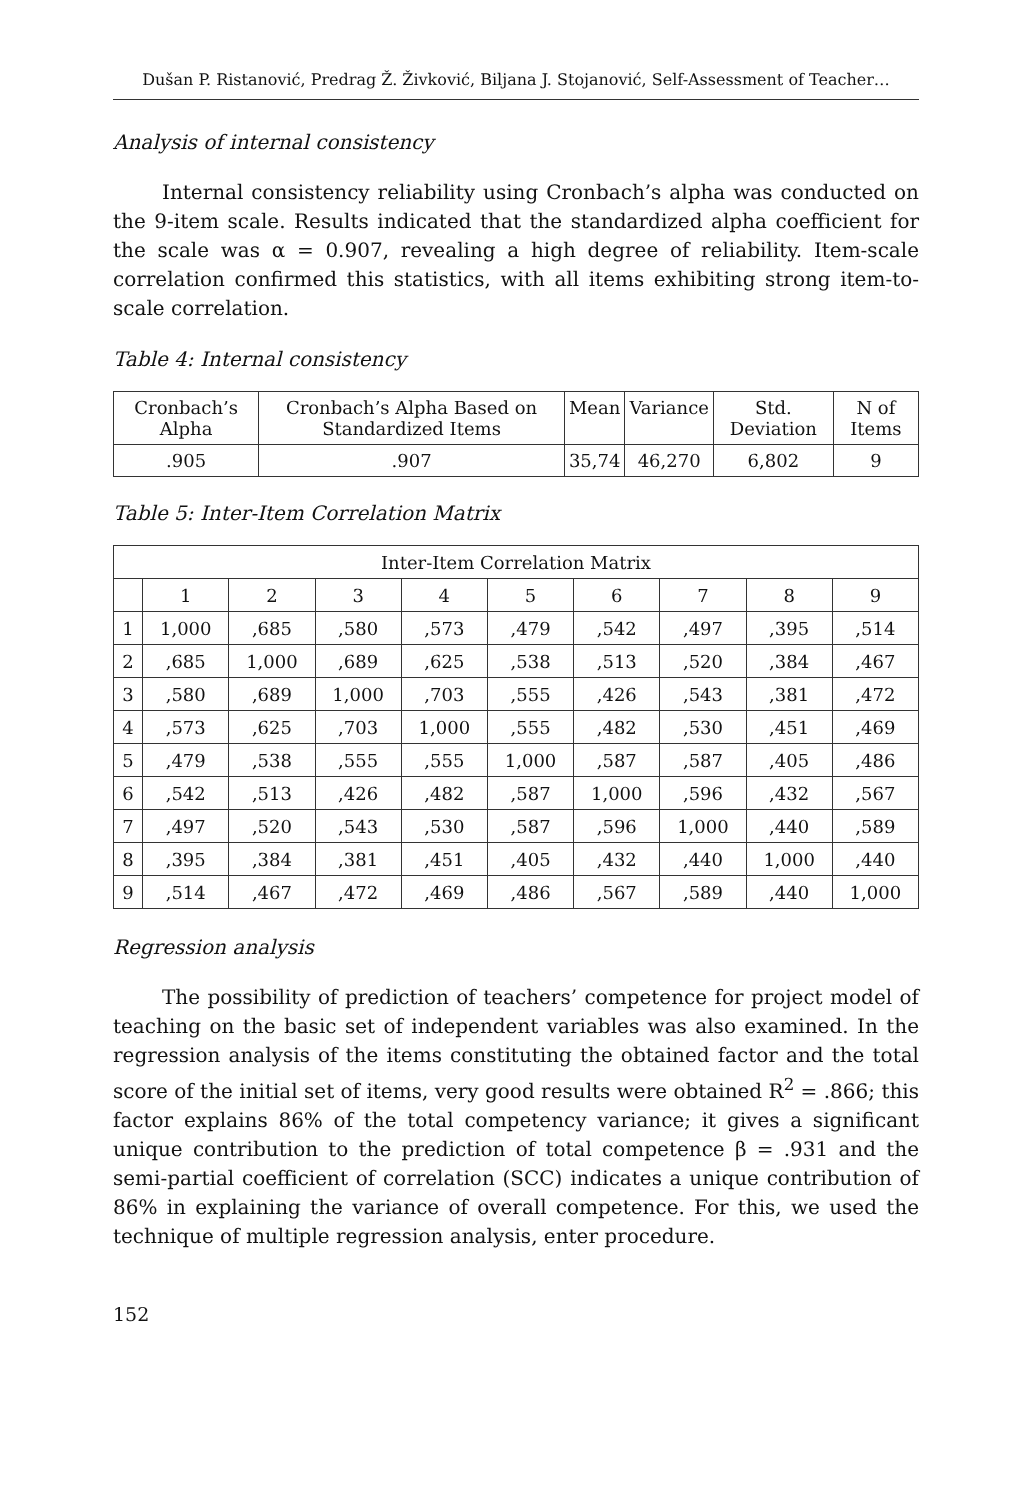Dušan P. Ristanović, Predrag Ž. Živković, Biljana J. Stojanović, Self-Assessment of Teacher…
Analysis of internal consistency
Internal consistency reliability using Cronbach’s alpha was conducted on the 9-item scale. Results indicated that the standardized alpha coefficient for the scale was α = 0.907, revealing a high degree of reliability. Item-scale correlation confirmed this statistics, with all items exhibiting strong item-to-scale correlation.
Table 4: Internal consistency
| Cronbach’s Alpha | Cronbach’s Alpha Based on Standardized Items | Mean | Variance | Std. Deviation | N of Items |
| --- | --- | --- | --- | --- | --- |
| .905 | .907 | 35,74 | 46,270 | 6,802 | 9 |
Table 5: Inter-Item Correlation Matrix
| Inter-Item Correlation Matrix | | | | | | | | | |
| --- | --- | --- | --- | --- | --- | --- | --- | --- | --- |
| | 1 | 2 | 3 | 4 | 5 | 6 | 7 | 8 | 9 |
| 1 | 1,000 | ,685 | ,580 | ,573 | ,479 | ,542 | ,497 | ,395 | ,514 |
| 2 | ,685 | 1,000 | ,689 | ,625 | ,538 | ,513 | ,520 | ,384 | ,467 |
| 3 | ,580 | ,689 | 1,000 | ,703 | ,555 | ,426 | ,543 | ,381 | ,472 |
| 4 | ,573 | ,625 | ,703 | 1,000 | ,555 | ,482 | ,530 | ,451 | ,469 |
| 5 | ,479 | ,538 | ,555 | ,555 | 1,000 | ,587 | ,587 | ,405 | ,486 |
| 6 | ,542 | ,513 | ,426 | ,482 | ,587 | 1,000 | ,596 | ,432 | ,567 |
| 7 | ,497 | ,520 | ,543 | ,530 | ,587 | ,596 | 1,000 | ,440 | ,589 |
| 8 | ,395 | ,384 | ,381 | ,451 | ,405 | ,432 | ,440 | 1,000 | ,440 |
| 9 | ,514 | ,467 | ,472 | ,469 | ,486 | ,567 | ,589 | ,440 | 1,000 |
Regression analysis
The possibility of prediction of teachers’ competence for project model of teaching on the basic set of independent variables was also examined. In the regression analysis of the items constituting the obtained factor and the total score of the initial set of items, very good results were obtained R<sup>2</sup> = .866; this factor explains 86% of the total competency variance; it gives a significant unique contribution to the prediction of total competence β = .931 and the semi-partial coefficient of correlation (SCC) indicates a unique contribution of 86% in explaining the variance of overall competence. For this, we used the technique of multiple regression analysis, enter procedure.
152